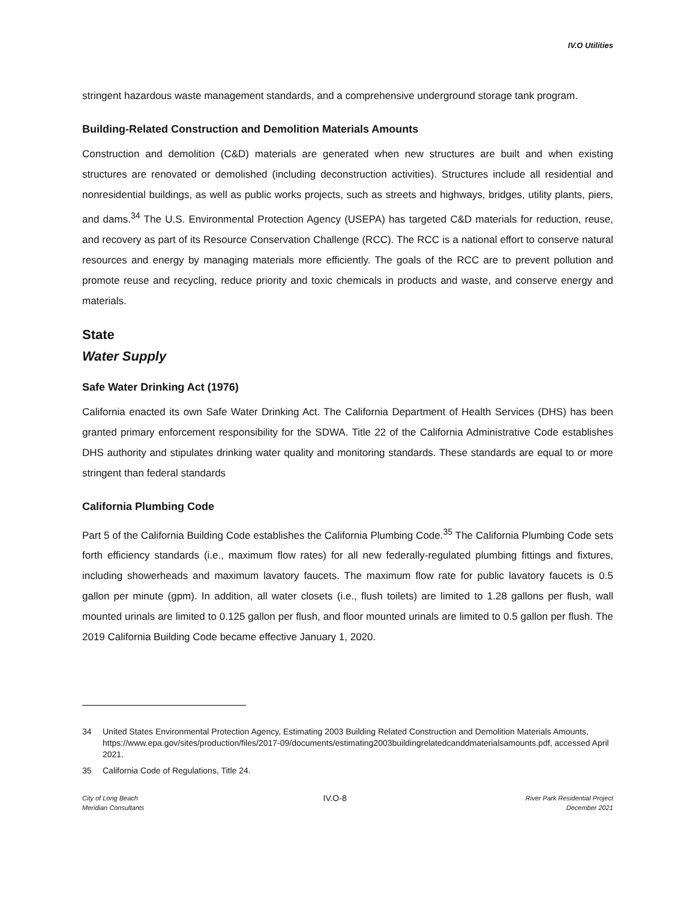IV.O Utilities
stringent hazardous waste management standards, and a comprehensive underground storage tank program.
Building-Related Construction and Demolition Materials Amounts
Construction and demolition (C&D) materials are generated when new structures are built and when existing structures are renovated or demolished (including deconstruction activities). Structures include all residential and nonresidential buildings, as well as public works projects, such as streets and highways, bridges, utility plants, piers, and dams.<sup>34</sup> The U.S. Environmental Protection Agency (USEPA) has targeted C&D materials for reduction, reuse, and recovery as part of its Resource Conservation Challenge (RCC). The RCC is a national effort to conserve natural resources and energy by managing materials more efficiently. The goals of the RCC are to prevent pollution and promote reuse and recycling, reduce priority and toxic chemicals in products and waste, and conserve energy and materials.
State
Water Supply
Safe Water Drinking Act (1976)
California enacted its own Safe Water Drinking Act. The California Department of Health Services (DHS) has been granted primary enforcement responsibility for the SDWA. Title 22 of the California Administrative Code establishes DHS authority and stipulates drinking water quality and monitoring standards. These standards are equal to or more stringent than federal standards
California Plumbing Code
Part 5 of the California Building Code establishes the California Plumbing Code.<sup>35</sup> The California Plumbing Code sets forth efficiency standards (i.e., maximum flow rates) for all new federally-regulated plumbing fittings and fixtures, including showerheads and maximum lavatory faucets. The maximum flow rate for public lavatory faucets is 0.5 gallon per minute (gpm). In addition, all water closets (i.e., flush toilets) are limited to 1.28 gallons per flush, wall mounted urinals are limited to 0.125 gallon per flush, and floor mounted urinals are limited to 0.5 gallon per flush. The 2019 California Building Code became effective January 1, 2020.
34 United States Environmental Protection Agency, Estimating 2003 Building Related Construction and Demolition Materials Amounts, https://www.epa.gov/sites/production/files/2017-09/documents/estimating2003buildingrelatedcanddmaterialsamounts.pdf, accessed April 2021.
35 California Code of Regulations, Title 24.
City of Long Beach
Meridian Consultants
IV.O-8
River Park Residential Project
December 2021